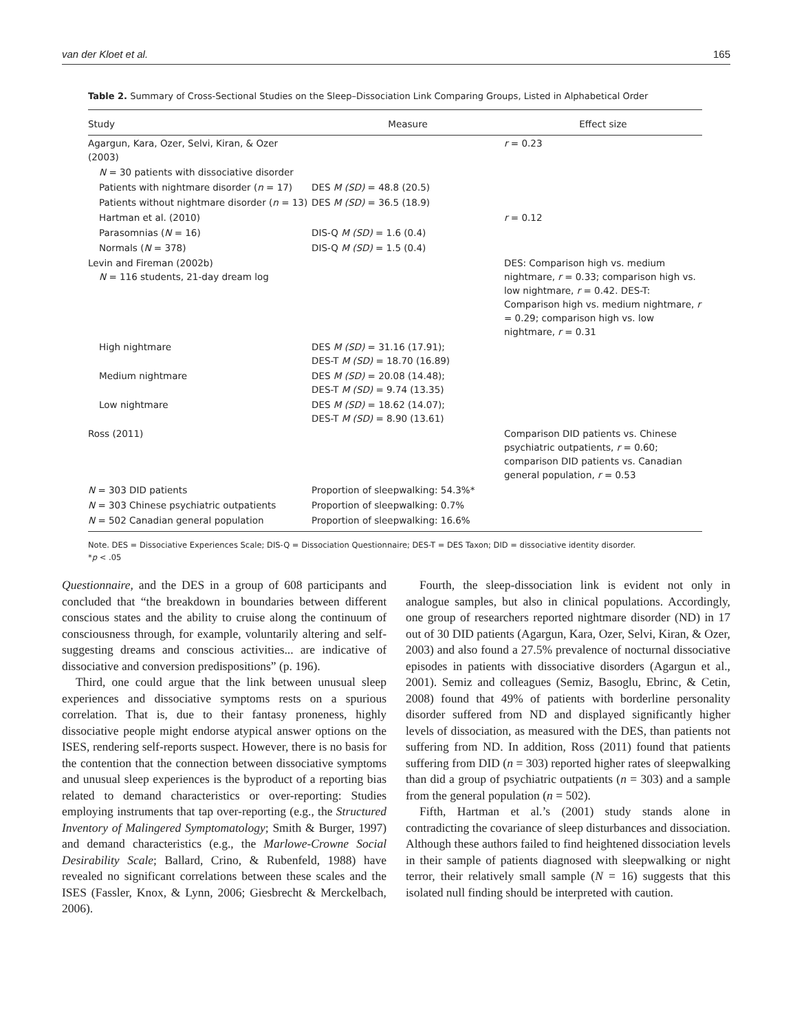van der Kloet et al. 165
Table 2. Summary of Cross-Sectional Studies on the Sleep–Dissociation Link Comparing Groups, Listed in Alphabetical Order
| Study | Measure | Effect size |
| --- | --- | --- |
| Agargun, Kara, Ozer, Selvi, Kiran, & Ozer (2003) | | r = 0.23 |
| N = 30 patients with dissociative disorder | | |
| Patients with nightmare disorder ( n = 17) | DES M (SD) = 48.8 (20.5) | |
| Patients without nightmare disorder ( n = 13) | DES M (SD) = 36.5 (18.9) | |
| Hartman et al. (2010) | | r = 0.12 |
| Parasomnias ( N = 16) | DIS-Q M (SD) = 1.6 (0.4) | |
| Normals ( N = 378) | DIS-Q M (SD) = 1.5 (0.4) | |
| Levin and Fireman (2002b) N = 116 students, 21-day dream log | | DES: Comparison high vs. medium nightmare, r = 0.33; comparison high vs. low nightmare, r = 0.42. DES-T: Comparison high vs. medium nightmare, r = 0.29; comparison high vs. low nightmare, r = 0.31 |
| High nightmare | DES M (SD) = 31.16 (17.91); DES-T M (SD) = 18.70 (16.89) | |
| Medium nightmare | DES M (SD) = 20.08 (14.48); DES-T M (SD) = 9.74 (13.35) | |
| Low nightmare | DES M (SD) = 18.62 (14.07); DES-T M (SD) = 8.90 (13.61) | |
| Ross (2011) | | Comparison DID patients vs. Chinese psychiatric outpatients, r = 0.60; comparison DID patients vs. Canadian general population, r = 0.53 |
| N = 303 DID patients | Proportion of sleepwalking: 54.3%* | |
| N = 303 Chinese psychiatric outpatients | Proportion of sleepwalking: 0.7% | |
| N = 502 Canadian general population | Proportion of sleepwalking: 16.6% | |
Note. DES = Dissociative Experiences Scale; DIS-Q = Dissociation Questionnaire; DES-T = DES Taxon; DID = dissociative identity disorder.
*p < .05
Questionnaire, and the DES in a group of 608 participants and concluded that “the breakdown in boundaries between different conscious states and the ability to cruise along the continuum of consciousness through, for example, voluntarily altering and self-suggesting dreams and conscious activities... are indicative of dissociative and conversion predispositions” (p. 196).
Third, one could argue that the link between unusual sleep experiences and dissociative symptoms rests on a spurious correlation. That is, due to their fantasy proneness, highly dissociative people might endorse atypical answer options on the ISES, rendering self-reports suspect. However, there is no basis for the contention that the connection between dissociative symptoms and unusual sleep experiences is the byproduct of a reporting bias related to demand characteristics or over-reporting: Studies employing instruments that tap over-reporting (e.g., the Structured Inventory of Malingered Symptomatology; Smith & Burger, 1997) and demand characteristics (e.g., the Marlowe-Crowne Social Desirability Scale; Ballard, Crino, & Rubenfeld, 1988) have revealed no significant correlations between these scales and the ISES (Fassler, Knox, & Lynn, 2006; Giesbrecht & Merckelbach, 2006).
Fourth, the sleep-dissociation link is evident not only in analogue samples, but also in clinical populations. Accordingly, one group of researchers reported nightmare disorder (ND) in 17 out of 30 DID patients (Agargun, Kara, Ozer, Selvi, Kiran, & Ozer, 2003) and also found a 27.5% prevalence of nocturnal dissociative episodes in patients with dissociative disorders (Agargun et al., 2001). Semiz and colleagues (Semiz, Basoglu, Ebrinc, & Cetin, 2008) found that 49% of patients with borderline personality disorder suffered from ND and displayed significantly higher levels of dissociation, as measured with the DES, than patients not suffering from ND. In addition, Ross (2011) found that patients suffering from DID (n = 303) reported higher rates of sleepwalking than did a group of psychiatric outpatients (n = 303) and a sample from the general population (n = 502).
Fifth, Hartman et al.’s (2001) study stands alone in contradicting the covariance of sleep disturbances and dissociation. Although these authors failed to find heightened dissociation levels in their sample of patients diagnosed with sleepwalking or night terror, their relatively small sample (N = 16) suggests that this isolated null finding should be interpreted with caution.